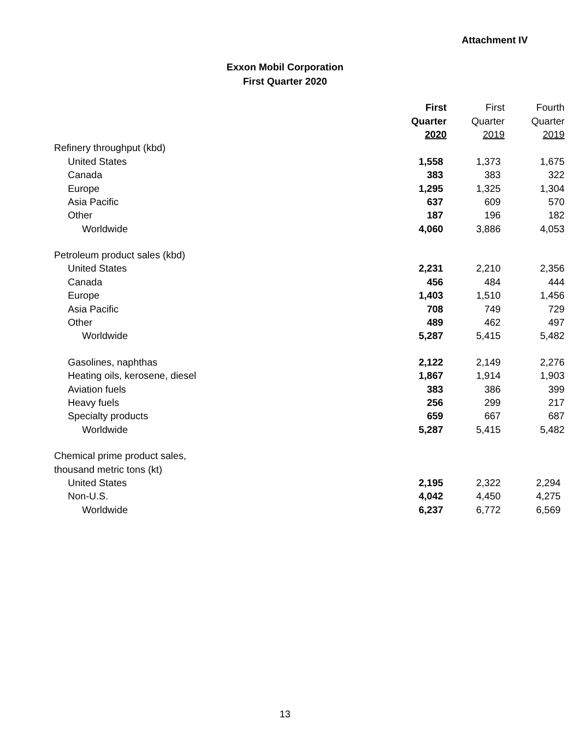Attachment IV
Exxon Mobil Corporation
First Quarter 2020
| | First | First | Fourth |
| --- | --- | --- | --- |
| | Quarter | Quarter | Quarter |
| | 2020 | 2019 | 2019 |
| Refinery throughput (kbd) | | | |
| United States | 1,558 | 1,373 | 1,675 |
| Canada | 383 | 383 | 322 |
| Europe | 1,295 | 1,325 | 1,304 |
| Asia Pacific | 637 | 609 | 570 |
| Other | 187 | 196 | 182 |
| Worldwide | 4,060 | 3,886 | 4,053 |
| Petroleum product sales (kbd) | | | |
| United States | 2,231 | 2,210 | 2,356 |
| Canada | 456 | 484 | 444 |
| Europe | 1,403 | 1,510 | 1,456 |
| Asia Pacific | 708 | 749 | 729 |
| Other | 489 | 462 | 497 |
| Worldwide | 5,287 | 5,415 | 5,482 |
| Gasolines, naphthas | 2,122 | 2,149 | 2,276 |
| Heating oils, kerosene, diesel | 1,867 | 1,914 | 1,903 |
| Aviation fuels | 383 | 386 | 399 |
| Heavy fuels | 256 | 299 | 217 |
| Specialty products | 659 | 667 | 687 |
| Worldwide | 5,287 | 5,415 | 5,482 |
| Chemical prime product sales, | | | |
| thousand metric tons (kt) | | | |
| United States | 2,195 | 2,322 | 2,294 |
| Non-U.S. | 4,042 | 4,450 | 4,275 |
| Worldwide | 6,237 | 6,772 | 6,569 |
13